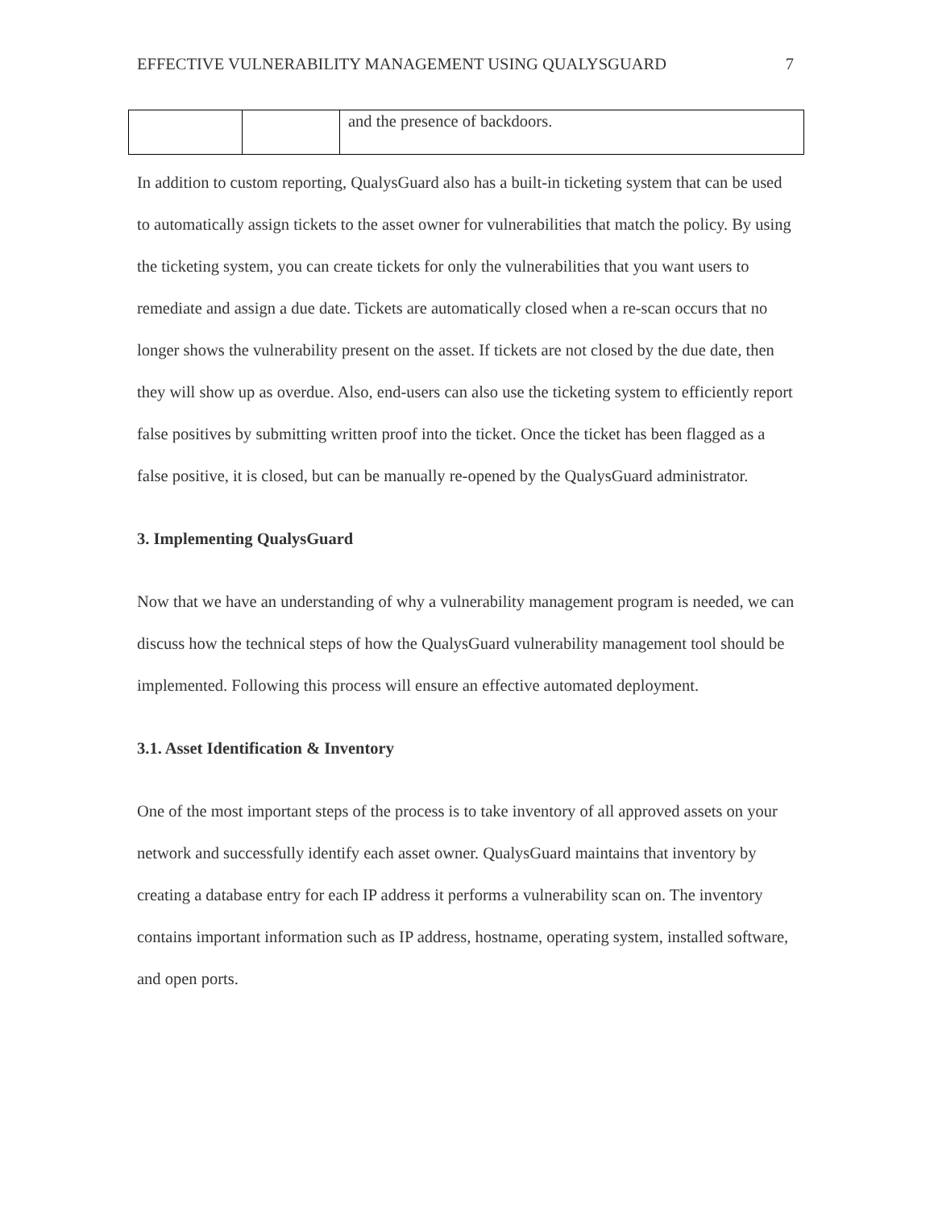EFFECTIVE VULNERABILITY MANAGEMENT USING QUALYSGUARD 7
| | | and the presence of backdoors. |
In addition to custom reporting, QualysGuard also has a built-in ticketing system that can be used to automatically assign tickets to the asset owner for vulnerabilities that match the policy. By using the ticketing system, you can create tickets for only the vulnerabilities that you want users to remediate and assign a due date. Tickets are automatically closed when a re-scan occurs that no longer shows the vulnerability present on the asset. If tickets are not closed by the due date, then they will show up as overdue. Also, end-users can also use the ticketing system to efficiently report false positives by submitting written proof into the ticket. Once the ticket has been flagged as a false positive, it is closed, but can be manually re-opened by the QualysGuard administrator.
3. Implementing QualysGuard
Now that we have an understanding of why a vulnerability management program is needed, we can discuss how the technical steps of how the QualysGuard vulnerability management tool should be implemented. Following this process will ensure an effective automated deployment.
3.1. Asset Identification & Inventory
One of the most important steps of the process is to take inventory of all approved assets on your network and successfully identify each asset owner. QualysGuard maintains that inventory by creating a database entry for each IP address it performs a vulnerability scan on. The inventory contains important information such as IP address, hostname, operating system, installed software, and open ports.